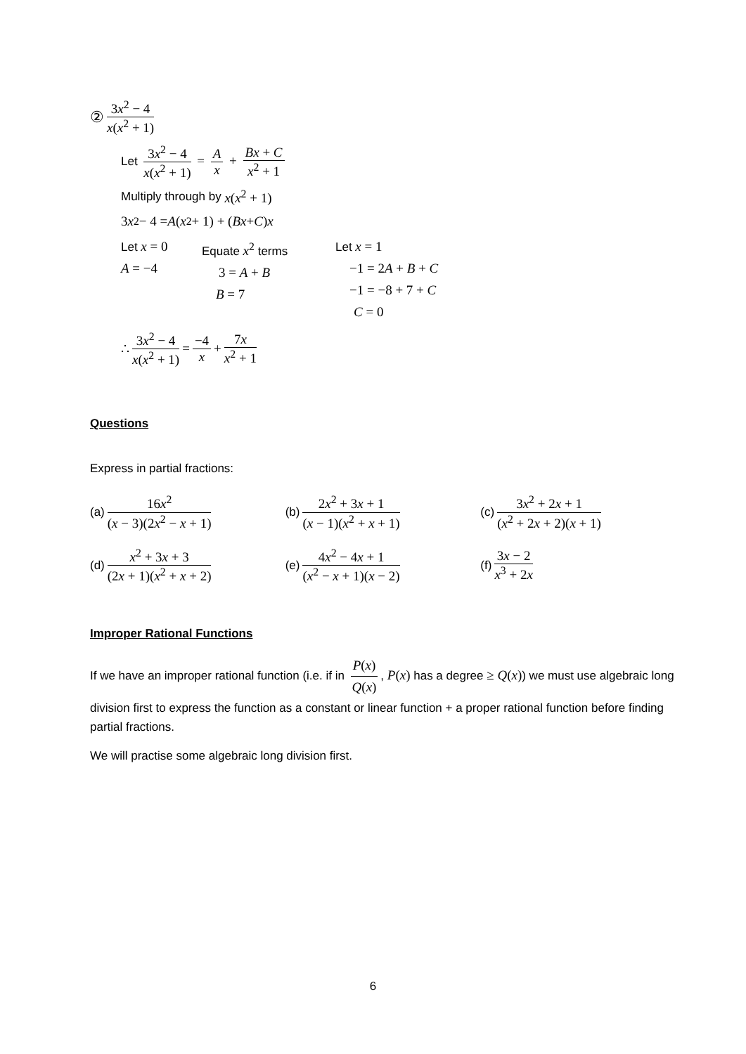② 3x<sup>2</sup> − 4 x(x<sup>2</sup> + 1)
Let 3x<sup>2</sup> − 4 x(x<sup>2</sup> + 1) = A x + Bx + C x<sup>2</sup> + 1
Multiply through by x(x<sup>2</sup> + 1)
3 x<sup>2</sup> − 4 = A (x<sup>2</sup> + 1) + (Bx + C) x
Let x = 0
A = −4
Equate x<sup>2</sup> terms
3 = A + B
B = 7
Let x = 1
−1 = 2A + B + C
−1 = −8 + 7 + C
C = 0
∴ 3x<sup>2</sup> − 4 x(x<sup>2</sup> + 1) = −4 x + 7x x<sup>2</sup> + 1
Questions
Express in partial fractions:
(a) 16x<sup>2</sup> (x − 3)(2x<sup>2</sup> − x + 1) (b) 2x<sup>2</sup> + 3x + 1 (x − 1)(x<sup>2</sup> + x + 1)
(c) 3x<sup>2</sup> + 2x + 1 (x<sup>2</sup> + 2x + 2)(x + 1)
(d) x<sup>2</sup> + 3x + 3 (2x + 1)(x<sup>2</sup> + x + 2)
(e) 4x<sup>2</sup> − 4x + 1 (x<sup>2</sup> − x + 1)(x − 2)
(f) 3x − 2 x<sup>3</sup> + 2x
Improper Rational Functions
If we have an improper rational function (i.e. if in P(x) Q(x), P(x) has a degree ≥ Q(x)) we must use algebraic long division first to express the function as a constant or linear function + a proper rational function before finding partial fractions.
We will practise some algebraic long division first.
6